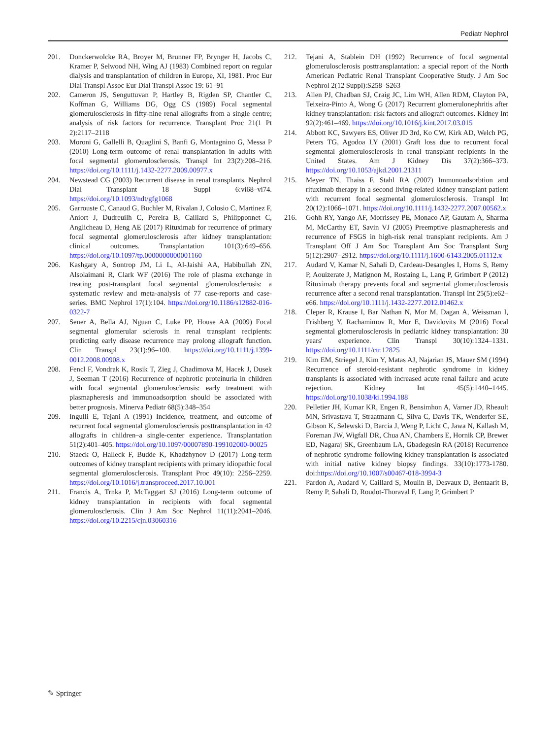Pediatr Nephrol
201. Donckerwolcke RA, Broyer M, Brunner FP, Brynger H, Jacobs C, Kramer P, Selwood NH, Wing AJ (1983) Combined report on regular dialysis and transplantation of children in Europe, XI, 1981. Proc Eur Dial Transpl Assoc Eur Dial Transpl Assoc 19: 61–91
202. Cameron JS, Senguttuvan P, Hartley B, Rigden SP, Chantler C, Koffman G, Williams DG, Ogg CS (1989) Focal segmental glomerulosclerosis in fifty-nine renal allografts from a single centre; analysis of risk factors for recurrence. Transplant Proc 21(1 Pt 2):2117–2118
203. Moroni G, Gallelli B, Quaglini S, Banfi G, Montagnino G, Messa P (2010) Long-term outcome of renal transplantation in adults with focal segmental glomerulosclerosis. Transpl Int 23(2):208–216. https://doi.org/10.1111/j.1432-2277.2009.00977.x
204. Newstead CG (2003) Recurrent disease in renal transplants. Nephrol Dial Transplant 18 Suppl 6:vi68–vi74. https://doi.org/10.1093/ndt/gfg1068
205. Garrouste C, Canaud G, Buchler M, Rivalan J, Colosio C, Martinez F, Aniort J, Dudreuilh C, Pereira B, Caillard S, Philipponnet C, Anglicheau D, Heng AE (2017) Rituximab for recurrence of primary focal segmental glomerulosclerosis after kidney transplantation: clinical outcomes. Transplantation 101(3):649–656. https://doi.org/10.1097/tp.0000000000001160
206. Kashgary A, Sontrop JM, Li L, Al-Jaishi AA, Habibullah ZN, Alsolaimani R, Clark WF (2016) The role of plasma exchange in treating post-transplant focal segmental glomerulosclerosis: a systematic review and meta-analysis of 77 case-reports and case-series. BMC Nephrol 17(1):104. https://doi.org/10.1186/s12882-016-0322-7
207. Sener A, Bella AJ, Nguan C, Luke PP, House AA (2009) Focal segmental glomerular sclerosis in renal transplant recipients: predicting early disease recurrence may prolong allograft function. Clin Transpl 23(1):96–100. https://doi.org/10.1111/j.1399-0012.2008.00908.x
208. Fencl F, Vondrak K, Rosik T, Zieg J, Chadimova M, Hacek J, Dusek J, Seeman T (2016) Recurrence of nephrotic proteinuria in children with focal segmental glomerulosclerosis: early treatment with plasmapheresis and immunoadsorption should be associated with better prognosis. Minerva Pediatr 68(5):348–354
209. Ingulli E, Tejani A (1991) Incidence, treatment, and outcome of recurrent focal segmental glomerulosclerosis posttransplantation in 42 allografts in children–a single-center experience. Transplantation 51(2):401–405. https://doi.org/10.1097/00007890-199102000-00025
210. Staeck O, Halleck F, Budde K, Khadzhynov D (2017) Long-term outcomes of kidney transplant recipients with primary idiopathic focal segmental glomerulosclerosis. Transplant Proc 49(10): 2256–2259. https://doi.org/10.1016/j.transproceed.2017.10.001
211. Francis A, Trnka P, McTaggart SJ (2016) Long-term outcome of kidney transplantation in recipients with focal segmental glomerulosclerosis. Clin J Am Soc Nephrol 11(11):2041–2046. https://doi.org/10.2215/cjn.03060316
212. Tejani A, Stablein DH (1992) Recurrence of focal segmental glomerulosclerosis posttransplantation: a special report of the North American Pediatric Renal Transplant Cooperative Study. J Am Soc Nephrol 2(12 Suppl):S258–S263
213. Allen PJ, Chadban SJ, Craig JC, Lim WH, Allen RDM, Clayton PA, Teixeira-Pinto A, Wong G (2017) Recurrent glomerulonephritis after kidney transplantation: risk factors and allograft outcomes. Kidney Int 92(2):461–469. https://doi.org/10.1016/j.kint.2017.03.015
214. Abbott KC, Sawyers ES, Oliver JD 3rd, Ko CW, Kirk AD, Welch PG, Peters TG, Agodoa LY (2001) Graft loss due to recurrent focal segmental glomerulosclerosis in renal transplant recipients in the United States. Am J Kidney Dis 37(2):366–373. https://doi.org/10.1053/ajkd.2001.21311
215. Meyer TN, Thaiss F, Stahl RA (2007) Immunoadsorbtion and rituximab therapy in a second living-related kidney transplant patient with recurrent focal segmental glomerulosclerosis. Transpl Int 20(12):1066–1071. https://doi.org/10.1111/j.1432-2277.2007.00562.x
216. Gohh RY, Yango AF, Morrissey PE, Monaco AP, Gautam A, Sharma M, McCarthy ET, Savin VJ (2005) Preemptive plasmapheresis and recurrence of FSGS in high-risk renal transplant recipients. Am J Transplant Off J Am Soc Transplant Am Soc Transplant Surg 5(12):2907–2912. https://doi.org/10.1111/j.1600-6143.2005.01112.x
217. Audard V, Kamar N, Sahali D, Cardeau-Desangles I, Homs S, Remy P, Aouizerate J, Matignon M, Rostaing L, Lang P, Grimbert P (2012) Rituximab therapy prevents focal and segmental glomerulosclerosis recurrence after a second renal transplantation. Transpl Int 25(5):e62–e66. https://doi.org/10.1111/j.1432-2277.2012.01462.x
218. Cleper R, Krause I, Bar Nathan N, Mor M, Dagan A, Weissman I, Frishberg Y, Rachamimov R, Mor E, Davidovits M (2016) Focal segmental glomerulosclerosis in pediatric kidney transplantation: 30 years' experience. Clin Transpl 30(10):1324–1331. https://doi.org/10.1111/ctr.12825
219. Kim EM, Striegel J, Kim Y, Matas AJ, Najarian JS, Mauer SM (1994) Recurrence of steroid-resistant nephrotic syndrome in kidney transplants is associated with increased acute renal failure and acute rejection. Kidney Int 45(5):1440–1445. https://doi.org/10.1038/ki.1994.188
220. Pelletier JH, Kumar KR, Engen R, Bensimhon A, Varner JD, Rheault MN, Srivastava T, Straatmann C, Silva C, Davis TK, Wenderfer SE, Gibson K, Selewski D, Barcia J, Weng P, Licht C, Jawa N, Kallash M, Foreman JW, Wigfall DR, Chua AN, Chambers E, Hornik CP, Brewer ED, Nagaraj SK, Greenbaum LA, Gbadegesin RA (2018) Recurrence of nephrotic syndrome following kidney transplantation is associated with initial native kidney biopsy findings. 33(10):1773-1780. doi:https://doi.org/10.1007/s00467-018-3994-3
221. Pardon A, Audard V, Caillard S, Moulin B, Desvaux D, Bentaarit B, Remy P, Sahali D, Roudot-Thoraval F, Lang P, Grimbert P
✎ Springer